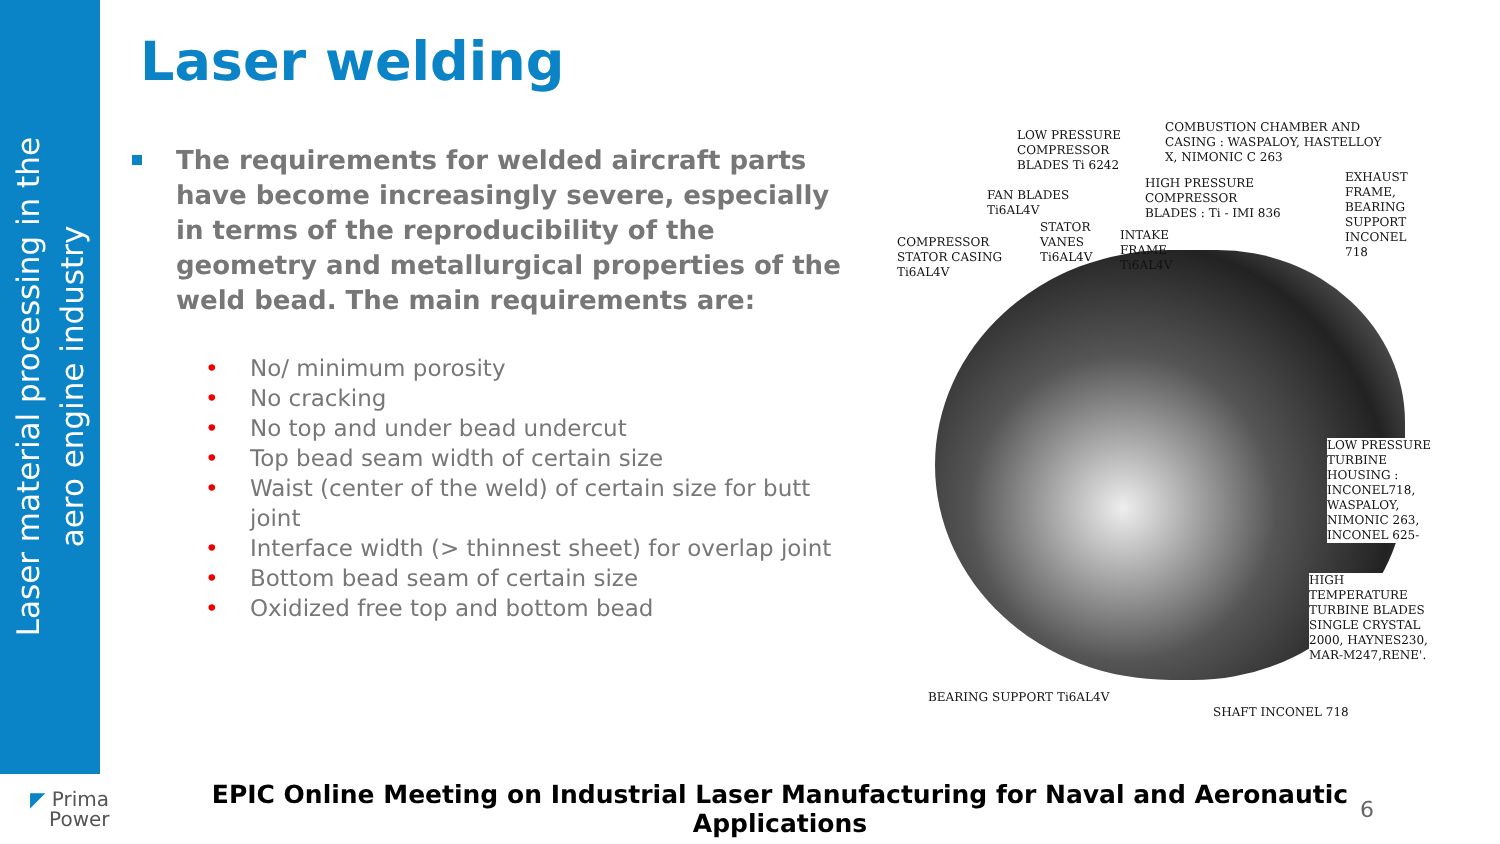Laser material processing in the
aero engine industry
Laser welding
The requirements for welded aircraft parts have become increasingly severe, especially in terms of the reproducibility of the geometry and metallurgical properties of the weld bead. The main requirements are:
• No/ minimum porosity
• No cracking
• No top and under bead undercut
• Top bead seam width of certain size
• Waist (center of the weld) of certain size for butt joint
• Interface width (> thinnest sheet) for overlap joint
• Bottom bead seam of certain size
• Oxidized free top and bottom bead
LOW PRESSURE
COMPRESSOR
BLADES Ti 6242
COMBUSTION CHAMBER AND
CASING : WASPALOY, HASTELLOY
X, NIMONIC C 263
FAN BLADES
Ti6AL4V
HIGH PRESSURE
COMPRESSOR
BLADES : Ti - IMI 836
EXHAUST
FRAME,
BEARING
SUPPORT
INCONEL
718
STATOR
VANES
Ti6AL4V
INTAKE
FRAME
Ti6AL4V
COMPRESSOR
STATOR CASING
Ti6AL4V
LOW PRESSURE
TURBINE
HOUSING :
INCONEL718,
WASPALOY,
NIMONIC 263,
INCONEL 625-
HIGH
TEMPERATURE
TURBINE BLADES
SINGLE CRYSTAL
2000, HAYNES230,
MAR-M247,RENE'.
BEARING SUPPORT Ti6AL4V
SHAFT INCONEL 718
◤ Prima
Power
EPIC Online Meeting on Industrial Laser Manufacturing for Naval and Aeronautic Applications
6